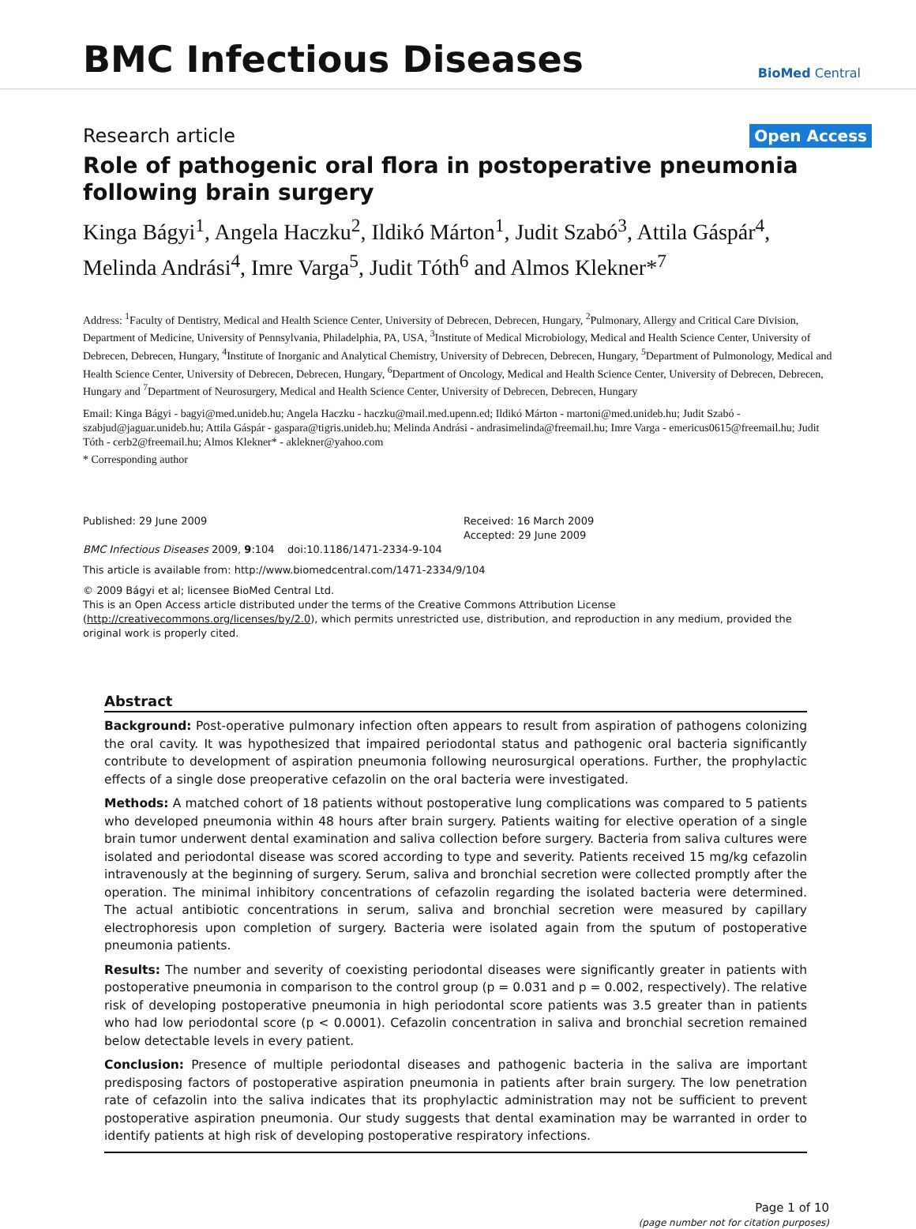BMC Infectious Diseases
BioMed Central
Research article
Open Access
Role of pathogenic oral flora in postoperative pneumonia following brain surgery
Kinga Bágyi<sup>1</sup>, Angela Haczku<sup>2</sup>, Ildikó Márton<sup>1</sup>, Judit Szabó<sup>3</sup>, Attila Gáspár<sup>4</sup>, Melinda Andrási<sup>4</sup>, Imre Varga<sup>5</sup>, Judit Tóth<sup>6</sup> and Almos Klekner*<sup>7</sup>
Address: <sup>1</sup>Faculty of Dentistry, Medical and Health Science Center, University of Debrecen, Debrecen, Hungary, <sup>2</sup>Pulmonary, Allergy and Critical Care Division, Department of Medicine, University of Pennsylvania, Philadelphia, PA, USA, <sup>3</sup>Institute of Medical Microbiology, Medical and Health Science Center, University of Debrecen, Debrecen, Hungary, <sup>4</sup>Institute of Inorganic and Analytical Chemistry, University of Debrecen, Debrecen, Hungary, <sup>5</sup>Department of Pulmonology, Medical and Health Science Center, University of Debrecen, Debrecen, Hungary, <sup>6</sup>Department of Oncology, Medical and Health Science Center, University of Debrecen, Debrecen, Hungary and <sup>7</sup>Department of Neurosurgery, Medical and Health Science Center, University of Debrecen, Debrecen, Hungary
Email: Kinga Bágyi - bagyi@med.unideb.hu; Angela Haczku - haczku@mail.med.upenn.ed; Ildikó Márton - martoni@med.unideb.hu; Judit Szabó - szabjud@jaguar.unideb.hu; Attila Gáspár - gaspara@tigris.unideb.hu; Melinda Andrási - andrasimelinda@freemail.hu; Imre Varga - emericus0615@freemail.hu; Judit Tóth - cerb2@freemail.hu; Almos Klekner* - aklekner@yahoo.com
* Corresponding author
Published: 29 June 2009
BMC Infectious Diseases 2009, 9:104 doi:10.1186/1471-2334-9-104
Received: 16 March 2009
Accepted: 29 June 2009
This article is available from: http://www.biomedcentral.com/1471-2334/9/104
© 2009 Bágyi et al; licensee BioMed Central Ltd.
This is an Open Access article distributed under the terms of the Creative Commons Attribution License (http://creativecommons.org/licenses/by/2.0), which permits unrestricted use, distribution, and reproduction in any medium, provided the original work is properly cited.
Abstract
Background: Post-operative pulmonary infection often appears to result from aspiration of pathogens colonizing the oral cavity. It was hypothesized that impaired periodontal status and pathogenic oral bacteria significantly contribute to development of aspiration pneumonia following neurosurgical operations. Further, the prophylactic effects of a single dose preoperative cefazolin on the oral bacteria were investigated.
Methods: A matched cohort of 18 patients without postoperative lung complications was compared to 5 patients who developed pneumonia within 48 hours after brain surgery. Patients waiting for elective operation of a single brain tumor underwent dental examination and saliva collection before surgery. Bacteria from saliva cultures were isolated and periodontal disease was scored according to type and severity. Patients received 15 mg/kg cefazolin intravenously at the beginning of surgery. Serum, saliva and bronchial secretion were collected promptly after the operation. The minimal inhibitory concentrations of cefazolin regarding the isolated bacteria were determined. The actual antibiotic concentrations in serum, saliva and bronchial secretion were measured by capillary electrophoresis upon completion of surgery. Bacteria were isolated again from the sputum of postoperative pneumonia patients.
Results: The number and severity of coexisting periodontal diseases were significantly greater in patients with postoperative pneumonia in comparison to the control group (p = 0.031 and p = 0.002, respectively). The relative risk of developing postoperative pneumonia in high periodontal score patients was 3.5 greater than in patients who had low periodontal score (p < 0.0001). Cefazolin concentration in saliva and bronchial secretion remained below detectable levels in every patient.
Conclusion: Presence of multiple periodontal diseases and pathogenic bacteria in the saliva are important predisposing factors of postoperative aspiration pneumonia in patients after brain surgery. The low penetration rate of cefazolin into the saliva indicates that its prophylactic administration may not be sufficient to prevent postoperative aspiration pneumonia. Our study suggests that dental examination may be warranted in order to identify patients at high risk of developing postoperative respiratory infections.
Page 1 of 10
(page number not for citation purposes)